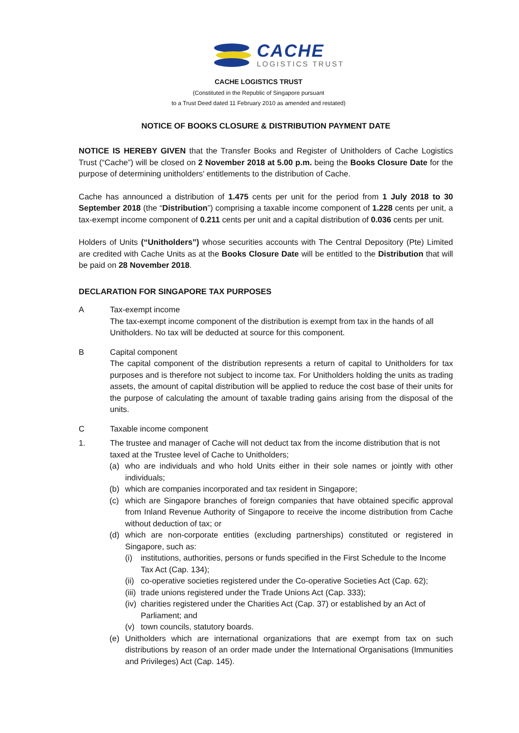CACHE
LOGISTICS TRUST
CACHE LOGISTICS TRUST
(Constituted in the Republic of Singapore pursuant
to a Trust Deed dated 11 February 2010 as amended and restated)
NOTICE OF BOOKS CLOSURE & DISTRIBUTION PAYMENT DATE
NOTICE IS HEREBY GIVEN that the Transfer Books and Register of Unitholders of Cache Logistics Trust (“Cache”) will be closed on 2 November 2018 at 5.00 p.m. being the Books Closure Date for the purpose of determining unitholders' entitlements to the distribution of Cache.
Cache has announced a distribution of 1.475 cents per unit for the period from 1 July 2018 to 30 September 2018 (the “Distribution”) comprising a taxable income component of 1.228 cents per unit, a tax-exempt income component of 0.211 cents per unit and a capital distribution of 0.036 cents per unit.
Holders of Units (“Unitholders”) whose securities accounts with The Central Depository (Pte) Limited are credited with Cache Units as at the Books Closure Date will be entitled to the Distribution that will be paid on 28 November 2018.
DECLARATION FOR SINGAPORE TAX PURPOSES
A Tax-exempt income
The tax-exempt income component of the distribution is exempt from tax in the hands of all Unitholders. No tax will be deducted at source for this component.
B Capital component
The capital component of the distribution represents a return of capital to Unitholders for tax purposes and is therefore not subject to income tax. For Unitholders holding the units as trading assets, the amount of capital distribution will be applied to reduce the cost base of their units for the purpose of calculating the amount of taxable trading gains arising from the disposal of the units.
C Taxable income component
1. The trustee and manager of Cache will not deduct tax from the income distribution that is not taxed at the Trustee level of Cache to Unitholders;
(a) who are individuals and who hold Units either in their sole names or jointly with other individuals;
(b) which are companies incorporated and tax resident in Singapore;
(c) which are Singapore branches of foreign companies that have obtained specific approval from Inland Revenue Authority of Singapore to receive the income distribution from Cache without deduction of tax; or
(d) which are non-corporate entities (excluding partnerships) constituted or registered in Singapore, such as:
(i) institutions, authorities, persons or funds specified in the First Schedule to the Income Tax Act (Cap. 134);
(ii)
co-operative societies registered under the Co-operative Societies Act (Cap. 62);
(iii)
trade unions registered under the Trade Unions Act (Cap. 333);
(iv)
charities registered under the Charities Act (Cap. 37) or established by an Act of Parliament; and
(v) town councils, statutory boards.
(e) Unitholders which are international organizations that are exempt from tax on such distributions by reason of an order made under the International Organisations (Immunities and Privileges) Act (Cap. 145).